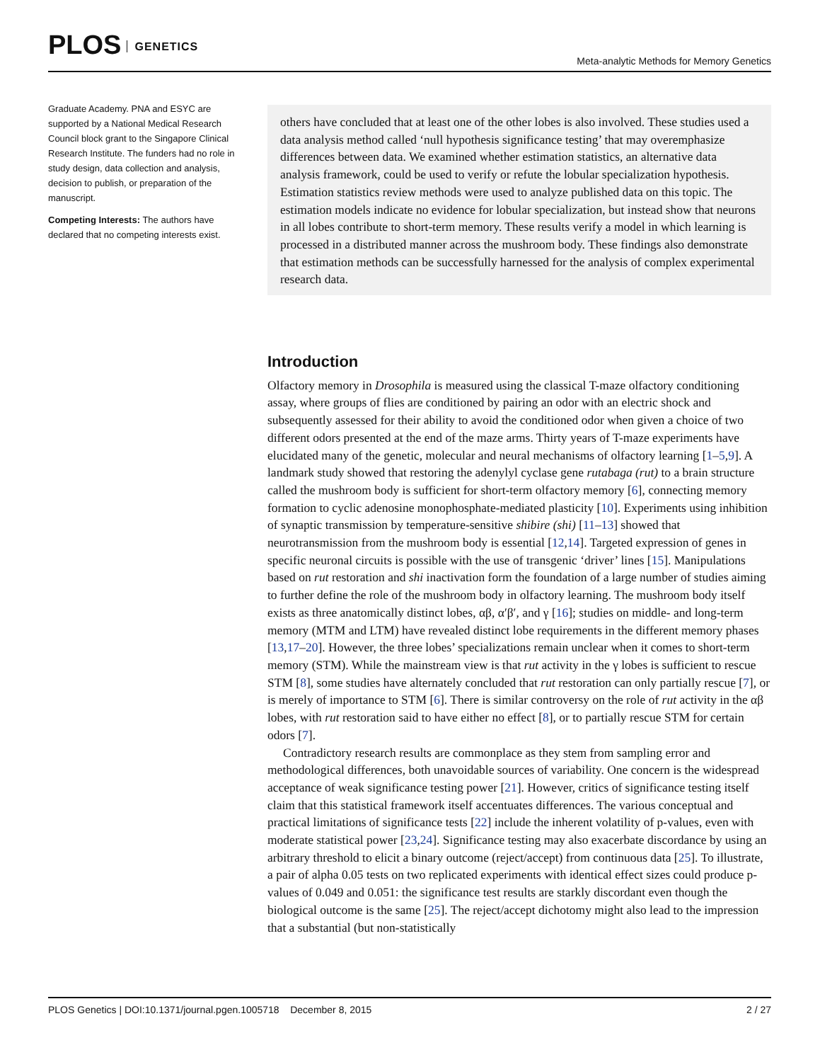PLOS GENETICS
Meta-analytic Methods for Memory Genetics
Graduate Academy. PNA and ESYC are supported by a National Medical Research Council block grant to the Singapore Clinical Research Institute. The funders had no role in study design, data collection and analysis, decision to publish, or preparation of the manuscript.
Competing Interests: The authors have declared that no competing interests exist.
others have concluded that at least one of the other lobes is also involved. These studies used a data analysis method called ‘null hypothesis significance testing’ that may overemphasize differences between data. We examined whether estimation statistics, an alternative data analysis framework, could be used to verify or refute the lobular specialization hypothesis. Estimation statistics review methods were used to analyze published data on this topic. The estimation models indicate no evidence for lobular specialization, but instead show that neurons in all lobes contribute to short-term memory. These results verify a model in which learning is processed in a distributed manner across the mushroom body. These findings also demonstrate that estimation methods can be successfully harnessed for the analysis of complex experimental research data.
Introduction
Olfactory memory in Drosophila is measured using the classical T-maze olfactory conditioning assay, where groups of flies are conditioned by pairing an odor with an electric shock and subsequently assessed for their ability to avoid the conditioned odor when given a choice of two different odors presented at the end of the maze arms. Thirty years of T-maze experiments have elucidated many of the genetic, molecular and neural mechanisms of olfactory learning [1–5,9]. A landmark study showed that restoring the adenylyl cyclase gene rutabaga (rut) to a brain structure called the mushroom body is sufficient for short-term olfactory memory [6], connecting memory formation to cyclic adenosine monophosphate-mediated plasticity [10]. Experiments using inhibition of synaptic transmission by temperature-sensitive shibire (shi) [11–13] showed that neurotransmission from the mushroom body is essential [12,14]. Targeted expression of genes in specific neuronal circuits is possible with the use of transgenic ‘driver’ lines [15]. Manipulations based on rut restoration and shi inactivation form the foundation of a large number of studies aiming to further define the role of the mushroom body in olfactory learning. The mushroom body itself exists as three anatomically distinct lobes, αβ, α′β′, and γ [16]; studies on middle- and long-term memory (MTM and LTM) have revealed distinct lobe requirements in the different memory phases [13,17–20]. However, the three lobes’ specializations remain unclear when it comes to short-term memory (STM). While the mainstream view is that rut activity in the γ lobes is sufficient to rescue STM [8], some studies have alternately concluded that rut restoration can only partially rescue [7], or is merely of importance to STM [6]. There is similar controversy on the role of rut activity in the αβ lobes, with rut restoration said to have either no effect [8], or to partially rescue STM for certain odors [7].
Contradictory research results are commonplace as they stem from sampling error and methodological differences, both unavoidable sources of variability. One concern is the widespread acceptance of weak significance testing power [21]. However, critics of significance testing itself claim that this statistical framework itself accentuates differences. The various conceptual and practical limitations of significance tests [22] include the inherent volatility of p-values, even with moderate statistical power [23,24]. Significance testing may also exacerbate discordance by using an arbitrary threshold to elicit a binary outcome (reject/accept) from continuous data [25]. To illustrate, a pair of alpha 0.05 tests on two replicated experiments with identical effect sizes could produce p-values of 0.049 and 0.051: the significance test results are starkly discordant even though the biological outcome is the same [25]. The reject/accept dichotomy might also lead to the impression that a substantial (but non-statistically
PLOS Genetics | DOI:10.1371/journal.pgen.1005718 December 8, 2015
2 / 27